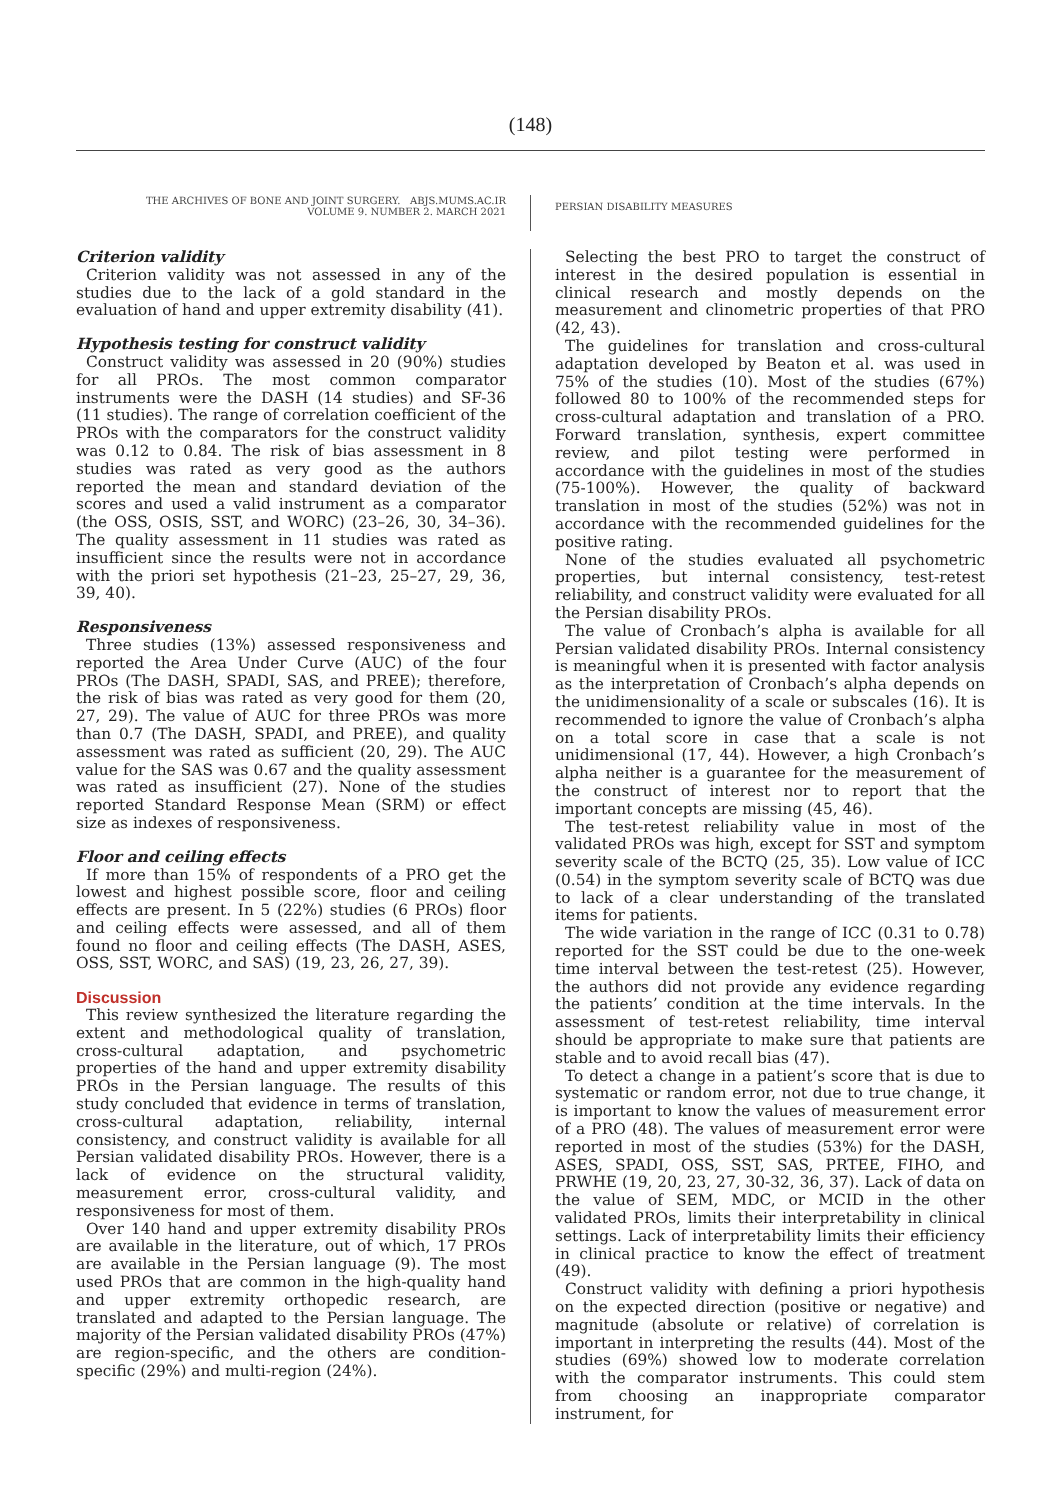(148)
THE ARCHIVES OF BONE AND JOINT SURGERY. ABJS.MUMS.AC.IR
VOLUME 9. NUMBER 2. MARCH 2021
PERSIAN DISABILITY MEASURES
Criterion validity
Criterion validity was not assessed in any of the studies due to the lack of a gold standard in the evaluation of hand and upper extremity disability (41).
Hypothesis testing for construct validity
Construct validity was assessed in 20 (90%) studies for all PROs. The most common comparator instruments were the DASH (14 studies) and SF-36 (11 studies). The range of correlation coefficient of the PROs with the comparators for the construct validity was 0.12 to 0.84. The risk of bias assessment in 8 studies was rated as very good as the authors reported the mean and standard deviation of the scores and used a valid instrument as a comparator (the OSS, OSIS, SST, and WORC) (23–26, 30, 34–36). The quality assessment in 11 studies was rated as insufficient since the results were not in accordance with the priori set hypothesis (21–23, 25–27, 29, 36, 39, 40).
Responsiveness
Three studies (13%) assessed responsiveness and reported the Area Under Curve (AUC) of the four PROs (The DASH, SPADI, SAS, and PREE); therefore, the risk of bias was rated as very good for them (20, 27, 29). The value of AUC for three PROs was more than 0.7 (The DASH, SPADI, and PREE), and quality assessment was rated as sufficient (20, 29). The AUC value for the SAS was 0.67 and the quality assessment was rated as insufficient (27). None of the studies reported Standard Response Mean (SRM) or effect size as indexes of responsiveness.
Floor and ceiling effects
If more than 15% of respondents of a PRO get the lowest and highest possible score, floor and ceiling effects are present. In 5 (22%) studies (6 PROs) floor and ceiling effects were assessed, and all of them found no floor and ceiling effects (The DASH, ASES, OSS, SST, WORC, and SAS) (19, 23, 26, 27, 39).
Discussion
This review synthesized the literature regarding the extent and methodological quality of translation, cross-cultural adaptation, and psychometric properties of the hand and upper extremity disability PROs in the Persian language. The results of this study concluded that evidence in terms of translation, cross-cultural adaptation, reliability, internal consistency, and construct validity is available for all Persian validated disability PROs. However, there is a lack of evidence on the structural validity, measurement error, cross-cultural validity, and responsiveness for most of them.
Over 140 hand and upper extremity disability PROs are available in the literature, out of which, 17 PROs are available in the Persian language (9). The most used PROs that are common in the high-quality hand and upper extremity orthopedic research, are translated and adapted to the Persian language. The majority of the Persian validated disability PROs (47%) are region-specific, and the others are condition-specific (29%) and multi-region (24%).
Selecting the best PRO to target the construct of interest in the desired population is essential in clinical research and mostly depends on the measurement and clinometric properties of that PRO (42, 43).
The guidelines for translation and cross-cultural adaptation developed by Beaton et al. was used in 75% of the studies (10). Most of the studies (67%) followed 80 to 100% of the recommended steps for cross-cultural adaptation and translation of a PRO. Forward translation, synthesis, expert committee review, and pilot testing were performed in accordance with the guidelines in most of the studies (75-100%). However, the quality of backward translation in most of the studies (52%) was not in accordance with the recommended guidelines for the positive rating.
None of the studies evaluated all psychometric properties, but internal consistency, test-retest reliability, and construct validity were evaluated for all the Persian disability PROs.
The value of Cronbach’s alpha is available for all Persian validated disability PROs. Internal consistency is meaningful when it is presented with factor analysis as the interpretation of Cronbach’s alpha depends on the unidimensionality of a scale or subscales (16). It is recommended to ignore the value of Cronbach’s alpha on a total score in case that a scale is not unidimensional (17, 44). However, a high Cronbach’s alpha neither is a guarantee for the measurement of the construct of interest nor to report that the important concepts are missing (45, 46).
The test-retest reliability value in most of the validated PROs was high, except for SST and symptom severity scale of the BCTQ (25, 35). Low value of ICC (0.54) in the symptom severity scale of BCTQ was due to lack of a clear understanding of the translated items for patients.
The wide variation in the range of ICC (0.31 to 0.78) reported for the SST could be due to the one-week time interval between the test-retest (25). However, the authors did not provide any evidence regarding the patients’ condition at the time intervals. In the assessment of test-retest reliability, time interval should be appropriate to make sure that patients are stable and to avoid recall bias (47).
To detect a change in a patient’s score that is due to systematic or random error, not due to true change, it is important to know the values of measurement error of a PRO (48). The values of measurement error were reported in most of the studies (53%) for the DASH, ASES, SPADI, OSS, SST, SAS, PRTEE, FIHO, and PRWHE (19, 20, 23, 27, 30-32, 36, 37). Lack of data on the value of SEM, MDC, or MCID in the other validated PROs, limits their interpretability in clinical settings. Lack of interpretability limits their efficiency in clinical practice to know the effect of treatment (49).
Construct validity with defining a priori hypothesis on the expected direction (positive or negative) and magnitude (absolute or relative) of correlation is important in interpreting the results (44). Most of the studies (69%) showed low to moderate correlation with the comparator instruments. This could stem from choosing an inappropriate comparator instrument, for